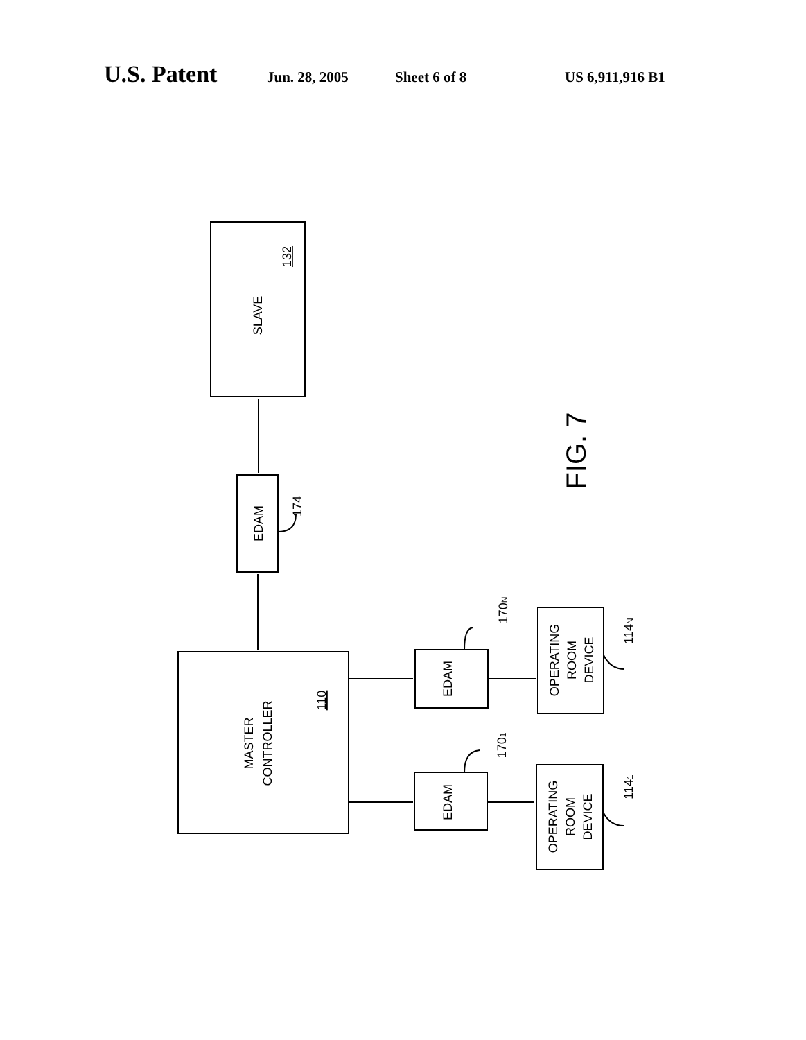U.S. Patent Jun. 28, 2005 Sheet 6 of 8 US 6,911,916 B1
SLAVE
132
EDAM
174
MASTER
CONTROLLER
110
EDAM
EDAM
170N
1701
OPERATING
ROOM
DEVICE
OPERATING
ROOM
DEVICE
114N
1141
FIG. 7